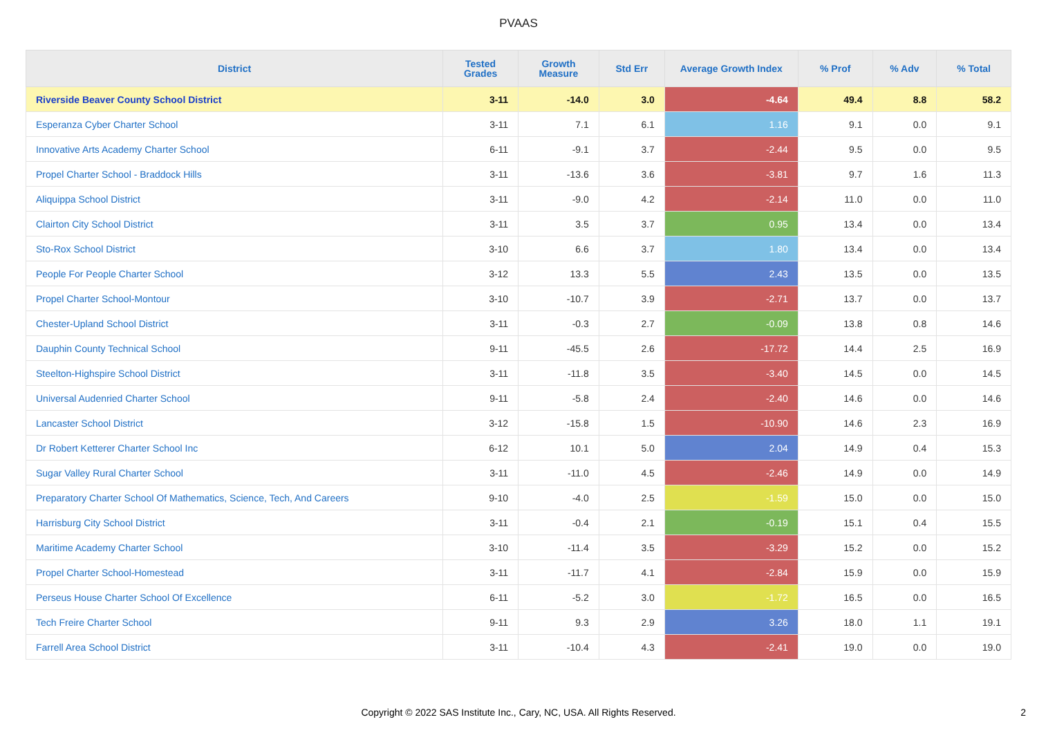PVAAS
| District | Tested Grades | Growth Measure | Std Err | Average Growth Index | % Prof | % Adv | % Total |
| --- | --- | --- | --- | --- | --- | --- | --- |
| Riverside Beaver County School District | 3-11 | -14.0 | 3.0 | -4.64 | 49.4 | 8.8 | 58.2 |
| Esperanza Cyber Charter School | 3-11 | 7.1 | 6.1 | 1.16 | 9.1 | 0.0 | 9.1 |
| Innovative Arts Academy Charter School | 6-11 | -9.1 | 3.7 | -2.44 | 9.5 | 0.0 | 9.5 |
| Propel Charter School - Braddock Hills | 3-11 | -13.6 | 3.6 | -3.81 | 9.7 | 1.6 | 11.3 |
| Aliquippa School District | 3-11 | -9.0 | 4.2 | -2.14 | 11.0 | 0.0 | 11.0 |
| Clairton City School District | 3-11 | 3.5 | 3.7 | 0.95 | 13.4 | 0.0 | 13.4 |
| Sto-Rox School District | 3-10 | 6.6 | 3.7 | 1.80 | 13.4 | 0.0 | 13.4 |
| People For People Charter School | 3-12 | 13.3 | 5.5 | 2.43 | 13.5 | 0.0 | 13.5 |
| Propel Charter School-Montour | 3-10 | -10.7 | 3.9 | -2.71 | 13.7 | 0.0 | 13.7 |
| Chester-Upland School District | 3-11 | -0.3 | 2.7 | -0.09 | 13.8 | 0.8 | 14.6 |
| Dauphin County Technical School | 9-11 | -45.5 | 2.6 | -17.72 | 14.4 | 2.5 | 16.9 |
| Steelton-Highspire School District | 3-11 | -11.8 | 3.5 | -3.40 | 14.5 | 0.0 | 14.5 |
| Universal Audenried Charter School | 9-11 | -5.8 | 2.4 | -2.40 | 14.6 | 0.0 | 14.6 |
| Lancaster School District | 3-12 | -15.8 | 1.5 | -10.90 | 14.6 | 2.3 | 16.9 |
| Dr Robert Ketterer Charter School Inc | 6-12 | 10.1 | 5.0 | 2.04 | 14.9 | 0.4 | 15.3 |
| Sugar Valley Rural Charter School | 3-11 | -11.0 | 4.5 | -2.46 | 14.9 | 0.0 | 14.9 |
| Preparatory Charter School Of Mathematics, Science, Tech, And Careers | 9-10 | -4.0 | 2.5 | -1.59 | 15.0 | 0.0 | 15.0 |
| Harrisburg City School District | 3-11 | -0.4 | 2.1 | -0.19 | 15.1 | 0.4 | 15.5 |
| Maritime Academy Charter School | 3-10 | -11.4 | 3.5 | -3.29 | 15.2 | 0.0 | 15.2 |
| Propel Charter School-Homestead | 3-11 | -11.7 | 4.1 | -2.84 | 15.9 | 0.0 | 15.9 |
| Perseus House Charter School Of Excellence | 6-11 | -5.2 | 3.0 | -1.72 | 16.5 | 0.0 | 16.5 |
| Tech Freire Charter School | 9-11 | 9.3 | 2.9 | 3.26 | 18.0 | 1.1 | 19.1 |
| Farrell Area School District | 3-11 | -10.4 | 4.3 | -2.41 | 19.0 | 0.0 | 19.0 |
Copyright © 2022 SAS Institute Inc., Cary, NC, USA. All Rights Reserved.
2